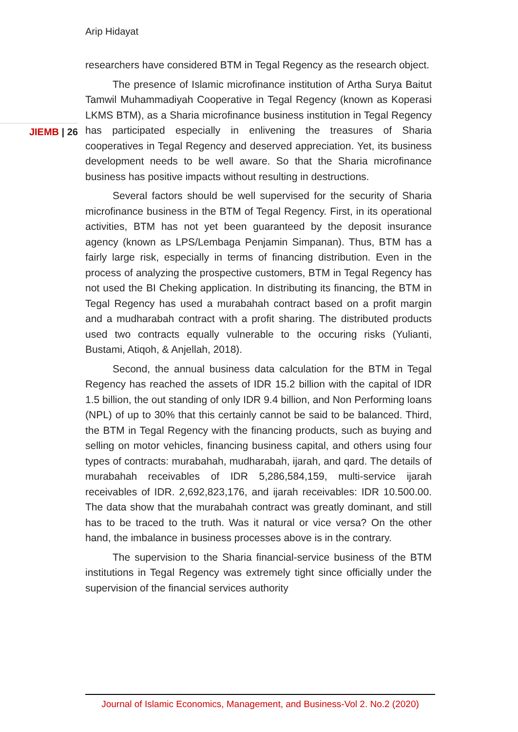Arip Hidayat
JIEMB | 26
researchers have considered BTM in Tegal Regency as the research object.
The presence of Islamic microfinance institution of Artha Surya Baitut Tamwil Muhammadiyah Cooperative in Tegal Regency (known as Koperasi LKMS BTM), as a Sharia microfinance business institution in Tegal Regency has participated especially in enlivening the treasures of Sharia cooperatives in Tegal Regency and deserved appreciation. Yet, its business development needs to be well aware. So that the Sharia microfinance business has positive impacts without resulting in destructions.
Several factors should be well supervised for the security of Sharia microfinance business in the BTM of Tegal Regency. First, in its operational activities, BTM has not yet been guaranteed by the deposit insurance agency (known as LPS/Lembaga Penjamin Simpanan). Thus, BTM has a fairly large risk, especially in terms of financing distribution. Even in the process of analyzing the prospective customers, BTM in Tegal Regency has not used the BI Cheking application. In distributing its financing, the BTM in Tegal Regency has used a murabahah contract based on a profit margin and a mudharabah contract with a profit sharing. The distributed products used two contracts equally vulnerable to the occuring risks (Yulianti, Bustami, Atiqoh, & Anjellah, 2018).
Second, the annual business data calculation for the BTM in Tegal Regency has reached the assets of IDR 15.2 billion with the capital of IDR 1.5 billion, the out standing of only IDR 9.4 billion, and Non Performing loans (NPL) of up to 30% that this certainly cannot be said to be balanced. Third, the BTM in Tegal Regency with the financing products, such as buying and selling on motor vehicles, financing business capital, and others using four types of contracts: murabahah, mudharabah, ijarah, and qard. The details of murabahah receivables of IDR 5,286,584,159, multi-service ijarah receivables of IDR. 2,692,823,176, and ijarah receivables: IDR 10.500.00. The data show that the murabahah contract was greatly dominant, and still has to be traced to the truth. Was it natural or vice versa? On the other hand, the imbalance in business processes above is in the contrary.
The supervision to the Sharia financial-service business of the BTM institutions in Tegal Regency was extremely tight since officially under the supervision of the financial services authority
Journal of Islamic Economics, Management, and Business-Vol 2. No.2 (2020)